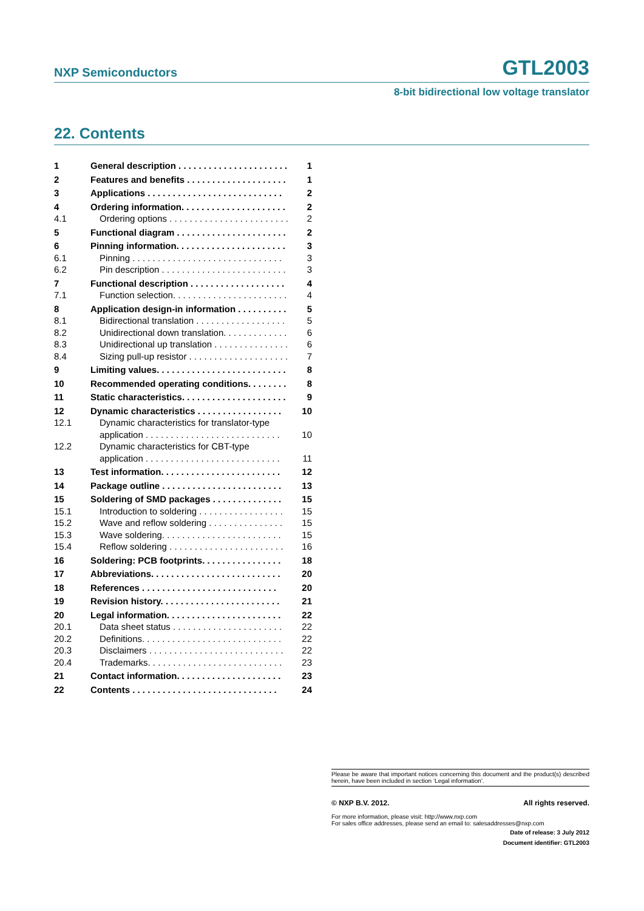NXP Semiconductors GTL2003
8-bit bidirectional low voltage translator
22. Contents
| 1 | General description . . . . . . . . . . . . . . . . . . . . . . | 1 |
| 2 | Features and benefits . . . . . . . . . . . . . . . . . . . . | 1 |
| 3 | Applications . . . . . . . . . . . . . . . . . . . . . . . . . . . | 2 |
| 4 | Ordering information. . . . . . . . . . . . . . . . . . . . . | 2 |
| 4.1 | Ordering options . . . . . . . . . . . . . . . . . . . . . . . . | 2 |
| 5 | Functional diagram . . . . . . . . . . . . . . . . . . . . . . | 2 |
| 6 | Pinning information. . . . . . . . . . . . . . . . . . . . . . | 3 |
| 6.1 | Pinning . . . . . . . . . . . . . . . . . . . . . . . . . . . . . . | 3 |
| 6.2 | Pin description . . . . . . . . . . . . . . . . . . . . . . . . . | 3 |
| 7 | Functional description . . . . . . . . . . . . . . . . . . . | 4 |
| 7.1 | Function selection. . . . . . . . . . . . . . . . . . . . . . . | 4 |
| 8 | Application design-in information . . . . . . . . . . | 5 |
| 8.1 | Bidirectional translation . . . . . . . . . . . . . . . . . . | 5 |
| 8.2 | Unidirectional down translation. . . . . . . . . . . . . | 6 |
| 8.3 | Unidirectional up translation . . . . . . . . . . . . . . . | 6 |
| 8.4 | Sizing pull-up resistor . . . . . . . . . . . . . . . . . . . . | 7 |
| 9 | Limiting values. . . . . . . . . . . . . . . . . . . . . . . . . . | 8 |
| 10 | Recommended operating conditions. . . . . . . . | 8 |
| 11 | Static characteristics. . . . . . . . . . . . . . . . . . . . . | 9 |
| 12 | Dynamic characteristics . . . . . . . . . . . . . . . . . | 10 |
| 12.1 | Dynamic characteristics for translator-type application . . . . . . . . . . . . . . . . . . . . . . . . . . . | 10 |
| 12.2 | Dynamic characteristics for CBT-type application . . . . . . . . . . . . . . . . . . . . . . . . . . . | 11 |
| 13 | Test information. . . . . . . . . . . . . . . . . . . . . . . . | 12 |
| 14 | Package outline . . . . . . . . . . . . . . . . . . . . . . . . | 13 |
| 15 | Soldering of SMD packages . . . . . . . . . . . . . . | 15 |
| 15.1 | Introduction to soldering . . . . . . . . . . . . . . . . . | 15 |
| 15.2 | Wave and reflow soldering . . . . . . . . . . . . . . . | 15 |
| 15.3 | Wave soldering. . . . . . . . . . . . . . . . . . . . . . . . | 15 |
| 15.4 | Reflow soldering . . . . . . . . . . . . . . . . . . . . . . . | 16 |
| 16 | Soldering: PCB footprints. . . . . . . . . . . . . . . . | 18 |
| 17 | Abbreviations. . . . . . . . . . . . . . . . . . . . . . . . . . | 20 |
| 18 | References . . . . . . . . . . . . . . . . . . . . . . . . . . . | 20 |
| 19 | Revision history. . . . . . . . . . . . . . . . . . . . . . . . | 21 |
| 20 | Legal information. . . . . . . . . . . . . . . . . . . . . . . | 22 |
| 20.1 | Data sheet status . . . . . . . . . . . . . . . . . . . . . . | 22 |
| 20.2 | Definitions. . . . . . . . . . . . . . . . . . . . . . . . . . . . | 22 |
| 20.3 | Disclaimers . . . . . . . . . . . . . . . . . . . . . . . . . . . | 22 |
| 20.4 | Trademarks. . . . . . . . . . . . . . . . . . . . . . . . . . . | 23 |
| 21 | Contact information. . . . . . . . . . . . . . . . . . . . . | 23 |
| 22 | Contents . . . . . . . . . . . . . . . . . . . . . . . . . . . . . | 24 |
Please be aware that important notices concerning this document and the product(s) described herein, have been included in section ‘Legal information’.
© NXP B.V. 2012. All rights reserved.
For more information, please visit: http://www.nxp.com
For sales office addresses, please send an email to: salesaddresses@nxp.com
Date of release: 3 July 2012
Document identifier: GTL2003